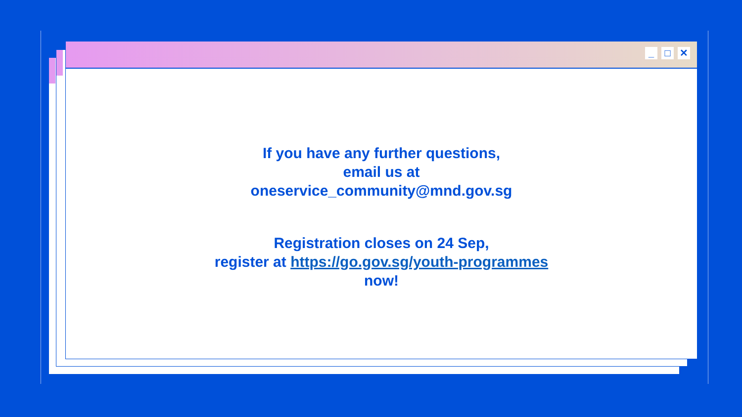_ □ ✕
If you have any further questions,
email us at
oneservice_community@mnd.gov.sg
Registration closes on 24 Sep,
register at https://go.gov.sg/youth-programmes
now!